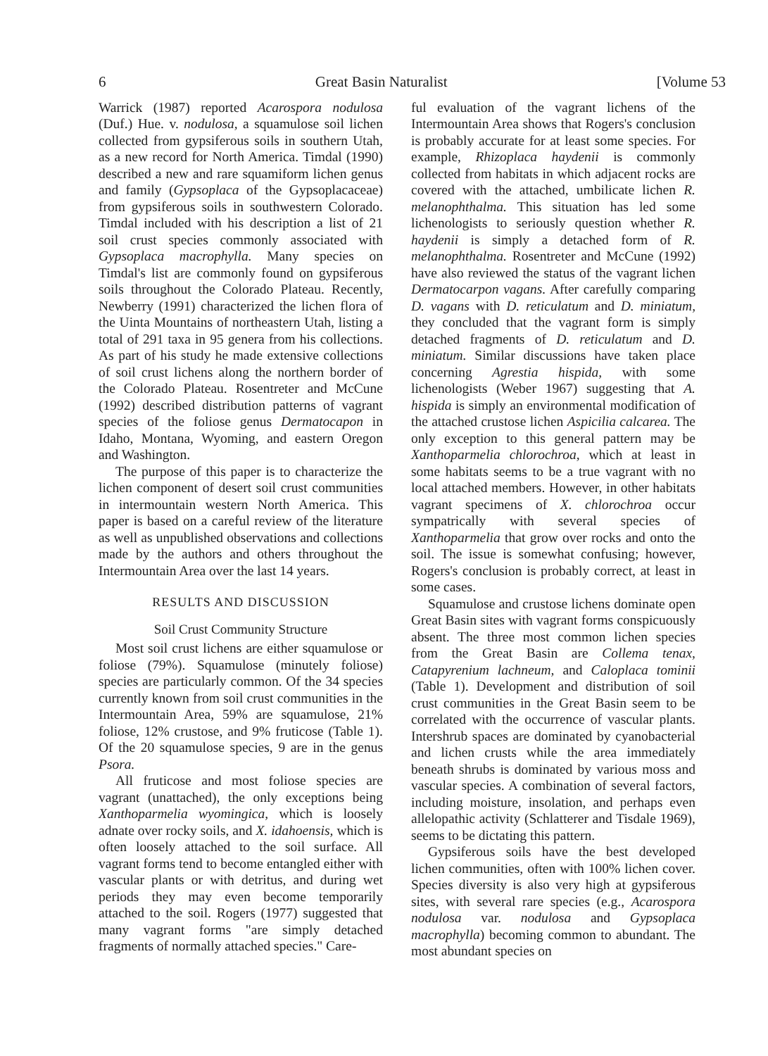6 Great Basin Naturalist [Volume 53
Warrick (1987) reported Acarospora nodulosa (Duf.) Hue. v. nodulosa, a squamulose soil lichen collected from gypsiferous soils in southern Utah, as a new record for North America. Timdal (1990) described a new and rare squamiform lichen genus and family (Gypsoplaca of the Gypsoplacaceae) from gypsiferous soils in southwestern Colorado. Timdal included with his description a list of 21 soil crust species commonly associated with Gypsoplaca macrophylla. Many species on Timdal's list are commonly found on gypsiferous soils throughout the Colorado Plateau. Recently, Newberry (1991) characterized the lichen flora of the Uinta Mountains of northeastern Utah, listing a total of 291 taxa in 95 genera from his collections. As part of his study he made extensive collections of soil crust lichens along the northern border of the Colorado Plateau. Rosentreter and McCune (1992) described distribution patterns of vagrant species of the foliose genus Dermatocapon in Idaho, Montana, Wyoming, and eastern Oregon and Washington.
The purpose of this paper is to characterize the lichen component of desert soil crust communities in intermountain western North America. This paper is based on a careful review of the literature as well as unpublished observations and collections made by the authors and others throughout the Intermountain Area over the last 14 years.
RESULTS AND DISCUSSION
Soil Crust Community Structure
Most soil crust lichens are either squamulose or foliose (79%). Squamulose (minutely foliose) species are particularly common. Of the 34 species currently known from soil crust communities in the Intermountain Area, 59% are squamulose, 21% foliose, 12% crustose, and 9% fruticose (Table 1). Of the 20 squamulose species, 9 are in the genus Psora.
All fruticose and most foliose species are vagrant (unattached), the only exceptions being Xanthoparmelia wyomingica, which is loosely adnate over rocky soils, and X. idahoensis, which is often loosely attached to the soil surface. All vagrant forms tend to become entangled either with vascular plants or with detritus, and during wet periods they may even become temporarily attached to the soil. Rogers (1977) suggested that many vagrant forms "are simply detached fragments of normally attached species." Care-
ful evaluation of the vagrant lichens of the Intermountain Area shows that Rogers's conclusion is probably accurate for at least some species. For example, Rhizoplaca haydenii is commonly collected from habitats in which adjacent rocks are covered with the attached, umbilicate lichen R. melanophthalma. This situation has led some lichenologists to seriously question whether R. haydenii is simply a detached form of R. melanophthalma. Rosentreter and McCune (1992) have also reviewed the status of the vagrant lichen Dermatocarpon vagans. After carefully comparing D. vagans with D. reticulatum and D. miniatum, they concluded that the vagrant form is simply detached fragments of D. reticulatum and D. miniatum. Similar discussions have taken place concerning Agrestia hispida, with some lichenologists (Weber 1967) suggesting that A. hispida is simply an environmental modification of the attached crustose lichen Aspicilia calcarea. The only exception to this general pattern may be Xanthoparmelia chlorochroa, which at least in some habitats seems to be a true vagrant with no local attached members. However, in other habitats vagrant specimens of X. chlorochroa occur sympatrically with several species of Xanthoparmelia that grow over rocks and onto the soil. The issue is somewhat confusing; however, Rogers's conclusion is probably correct, at least in some cases.
Squamulose and crustose lichens dominate open Great Basin sites with vagrant forms conspicuously absent. The three most common lichen species from the Great Basin are Collema tenax, Catapyrenium lachneum, and Caloplaca tominii (Table 1). Development and distribution of soil crust communities in the Great Basin seem to be correlated with the occurrence of vascular plants. Intershrub spaces are dominated by cyanobacterial and lichen crusts while the area immediately beneath shrubs is dominated by various moss and vascular species. A combination of several factors, including moisture, insolation, and perhaps even allelopathic activity (Schlatterer and Tisdale 1969), seems to be dictating this pattern.
Gypsiferous soils have the best developed lichen communities, often with 100% lichen cover. Species diversity is also very high at gypsiferous sites, with several rare species (e.g., Acarospora nodulosa var. nodulosa and Gypsoplaca macrophylla) becoming common to abundant. The most abundant species on